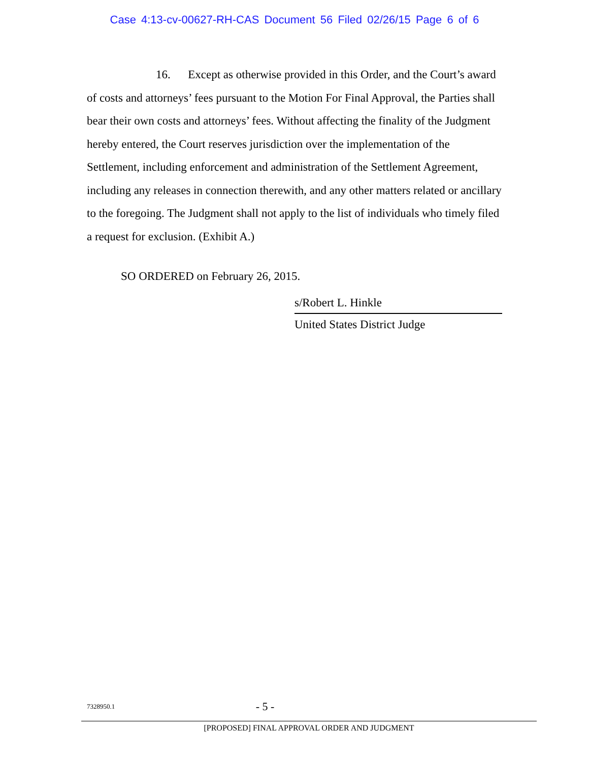Case 4:13-cv-00627-RH-CAS Document 56 Filed 02/26/15 Page 6 of 6
16. Except as otherwise provided in this Order, and the Court’s award of costs and attorneys’ fees pursuant to the Motion For Final Approval, the Parties shall bear their own costs and attorneys’ fees. Without affecting the finality of the Judgment hereby entered, the Court reserves jurisdiction over the implementation of the Settlement, including enforcement and administration of the Settlement Agreement, including any releases in connection therewith, and any other matters related or ancillary to the foregoing. The Judgment shall not apply to the list of individuals who timely filed a request for exclusion. (Exhibit A.)
SO ORDERED on February 26, 2015.
s/Robert L. Hinkle
United States District Judge
7328950.1
- 5 -
[PROPOSED] FINAL APPROVAL ORDER AND JUDGMENT